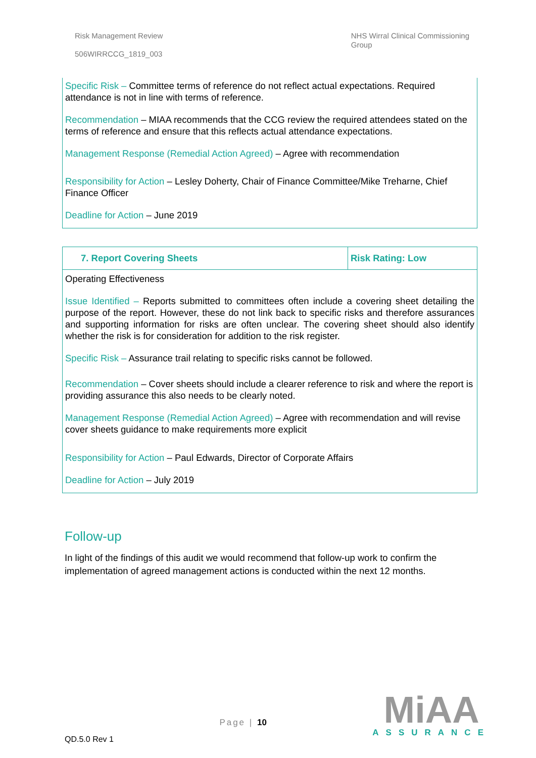Risk Management Review
506WIRRCCG_1819_003
NHS Wirral Clinical Commissioning
Group
Specific Risk – Committee terms of reference do not reflect actual expectations. Required attendance is not in line with terms of reference.
Recommendation – MIAA recommends that the CCG review the required attendees stated on the terms of reference and ensure that this reflects actual attendance expectations.
Management Response (Remedial Action Agreed) – Agree with recommendation
Responsibility for Action – Lesley Doherty, Chair of Finance Committee/Mike Treharne, Chief Finance Officer
Deadline for Action – June 2019
| 7. Report Covering Sheets | Risk Rating: Low |
Operating Effectiveness
Issue Identified – Reports submitted to committees often include a covering sheet detailing the purpose of the report. However, these do not link back to specific risks and therefore assurances and supporting information for risks are often unclear. The covering sheet should also identify whether the risk is for consideration for addition to the risk register.
Specific Risk – Assurance trail relating to specific risks cannot be followed.
Recommendation – Cover sheets should include a clearer reference to risk and where the report is providing assurance this also needs to be clearly noted.
Management Response (Remedial Action Agreed) – Agree with recommendation and will revise cover sheets guidance to make requirements more explicit
Responsibility for Action – Paul Edwards, Director of Corporate Affairs
Deadline for Action – July 2019
Follow-up
In light of the findings of this audit we would recommend that follow-up work to confirm the implementation of agreed management actions is conducted within the next 12 months.
QD.5.0 Rev 1
Page | 10
MiAA
ASSURANCE